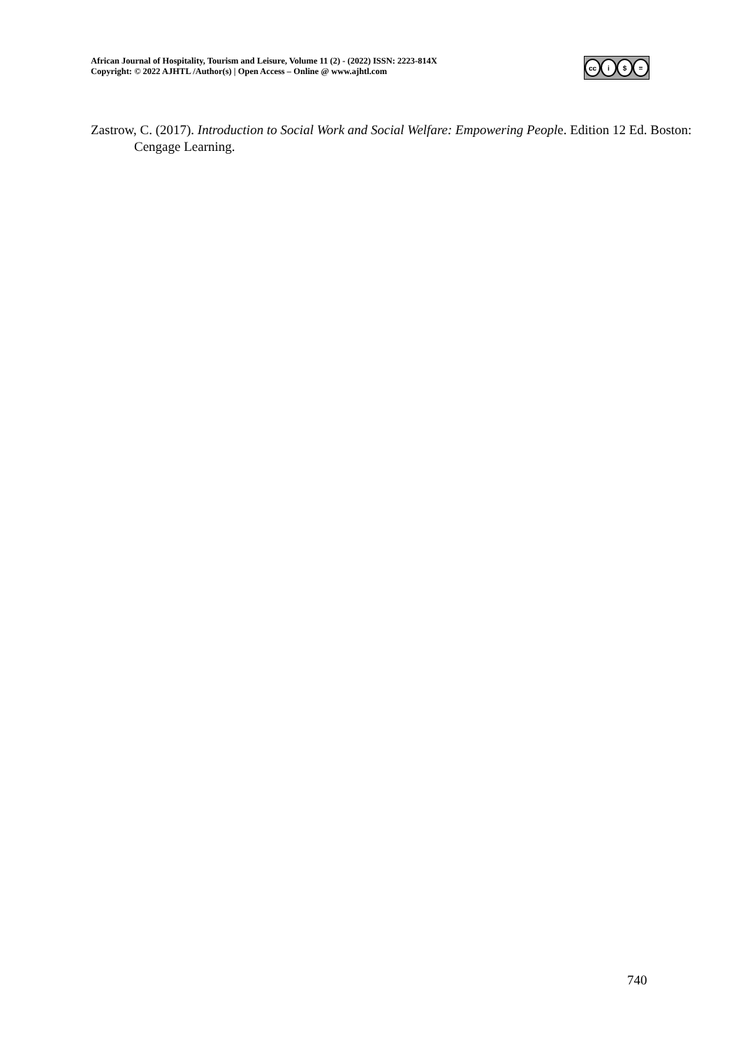African Journal of Hospitality, Tourism and Leisure, Volume 11 (2) - (2022) ISSN: 2223-814X
Copyright: © 2022 AJHTL /Author(s) | Open Access – Online @ www.ajhtl.com
cc i $ =
Zastrow, C. (2017). Introduction to Social Work and Social Welfare: Empowering People. Edition 12 Ed. Boston: Cengage Learning.
740